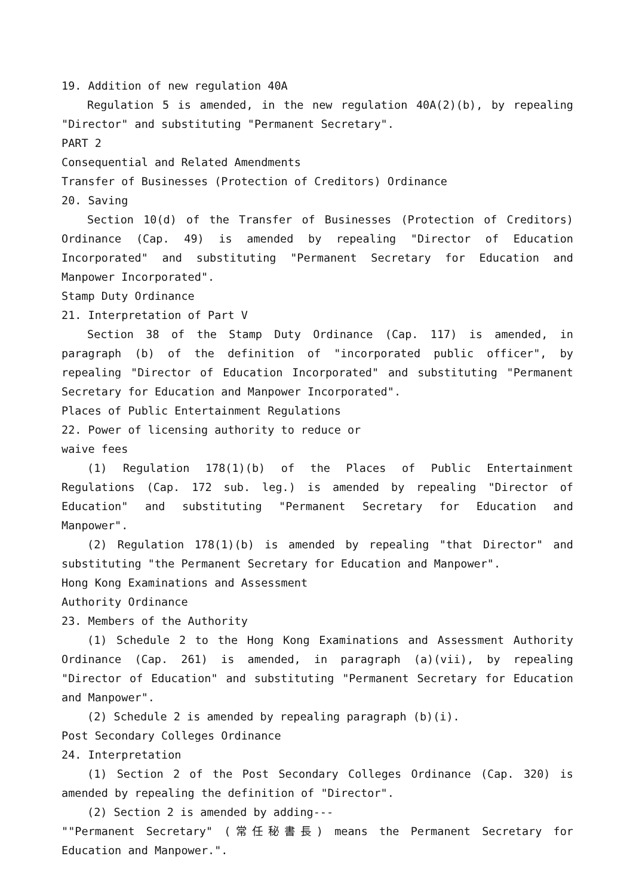19. Addition of new regulation 40A
Regulation 5 is amended, in the new regulation 40A(2)(b), by repealing "Director" and substituting "Permanent Secretary".
PART 2
Consequential and Related Amendments
Transfer of Businesses (Protection of Creditors) Ordinance
20. Saving
Section 10(d) of the Transfer of Businesses (Protection of Creditors) Ordinance (Cap. 49) is amended by repealing "Director of Education Incorporated" and substituting "Permanent Secretary for Education and Manpower Incorporated".
Stamp Duty Ordinance
21. Interpretation of Part V
Section 38 of the Stamp Duty Ordinance (Cap. 117) is amended, in paragraph (b) of the definition of "incorporated public officer", by repealing "Director of Education Incorporated" and substituting "Permanent Secretary for Education and Manpower Incorporated".
Places of Public Entertainment Regulations
22. Power of licensing authority to reduce or
waive fees
(1) Regulation 178(1)(b) of the Places of Public Entertainment Regulations (Cap. 172 sub. leg.) is amended by repealing "Director of Education" and substituting "Permanent Secretary for Education and Manpower".
(2) Regulation 178(1)(b) is amended by repealing "that Director" and substituting "the Permanent Secretary for Education and Manpower".
Hong Kong Examinations and Assessment
Authority Ordinance
23. Members of the Authority
(1) Schedule 2 to the Hong Kong Examinations and Assessment Authority Ordinance (Cap. 261) is amended, in paragraph (a)(vii), by repealing "Director of Education" and substituting "Permanent Secretary for Education and Manpower".
(2) Schedule 2 is amended by repealing paragraph (b)(i).
Post Secondary Colleges Ordinance
24. Interpretation
(1) Section 2 of the Post Secondary Colleges Ordinance (Cap. 320) is amended by repealing the definition of "Director".
(2) Section 2 is amended by adding---
""Permanent Secretary" (常任秘書長) means the Permanent Secretary for Education and Manpower.".